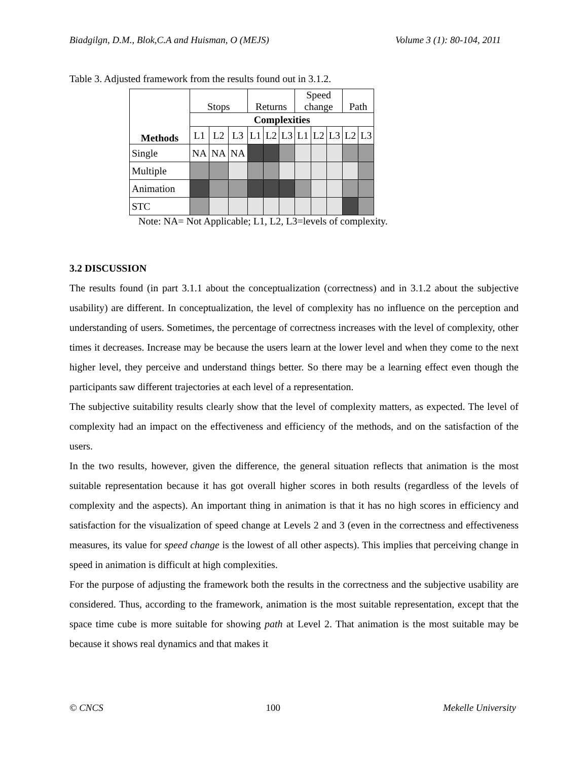Biadgilgn, D.M., Blok,C.A and Huisman, O (MEJS) Volume 3 (1): 80-104, 2011
Table 3. Adjusted framework from the results found out in 3.1.2.
| Methods | Stops | | | Returns | | | Speed change | | | Path | |
| --- | --- | --- | --- | --- | --- | --- | --- | --- | --- | --- | --- |
| | Complexities | | | | | | | | | | |
| | L1 | L2 | L3 | L1 | L2 | L3 | L1 | L2 | L3 | L2 | L3 |
| Single | NA | NA | NA | | | | | | | | |
| Multiple | | | | | | | | | | | |
| Animation | | | | | | | | | | | |
| STC | | | | | | | | | | | |
Note: NA= Not Applicable; L1, L2, L3=levels of complexity.
3.2 DISCUSSION
The results found (in part 3.1.1 about the conceptualization (correctness) and in 3.1.2 about the subjective usability) are different. In conceptualization, the level of complexity has no influence on the perception and understanding of users. Sometimes, the percentage of correctness increases with the level of complexity, other times it decreases. Increase may be because the users learn at the lower level and when they come to the next higher level, they perceive and understand things better. So there may be a learning effect even though the participants saw different trajectories at each level of a representation.
The subjective suitability results clearly show that the level of complexity matters, as expected. The level of complexity had an impact on the effectiveness and efficiency of the methods, and on the satisfaction of the users.
In the two results, however, given the difference, the general situation reflects that animation is the most suitable representation because it has got overall higher scores in both results (regardless of the levels of complexity and the aspects). An important thing in animation is that it has no high scores in efficiency and satisfaction for the visualization of speed change at Levels 2 and 3 (even in the correctness and effectiveness measures, its value for speed change is the lowest of all other aspects). This implies that perceiving change in speed in animation is difficult at high complexities.
For the purpose of adjusting the framework both the results in the correctness and the subjective usability are considered. Thus, according to the framework, animation is the most suitable representation, except that the space time cube is more suitable for showing path at Level 2. That animation is the most suitable may be because it shows real dynamics and that makes it
© CNCS 100 Mekelle University